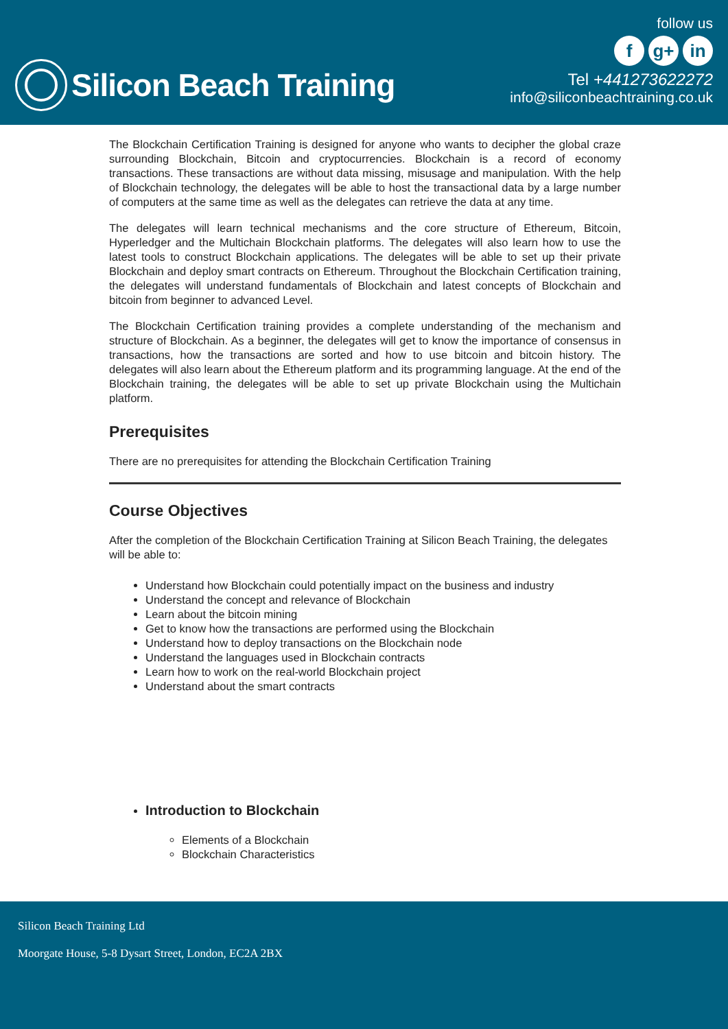Silicon Beach Training
follow us
fg+ in
Tel +441273622272
info@siliconbeachtraining.co.uk
The Blockchain Certification Training is designed for anyone who wants to decipher the global craze surrounding Blockchain, Bitcoin and cryptocurrencies. Blockchain is a record of economy transactions. These transactions are without data missing, misusage and manipulation. With the help of Blockchain technology, the delegates will be able to host the transactional data by a large number of computers at the same time as well as the delegates can retrieve the data at any time.
The delegates will learn technical mechanisms and the core structure of Ethereum, Bitcoin, Hyperledger and the Multichain Blockchain platforms. The delegates will also learn how to use the latest tools to construct Blockchain applications. The delegates will be able to set up their private Blockchain and deploy smart contracts on Ethereum. Throughout the Blockchain Certification training, the delegates will understand fundamentals of Blockchain and latest concepts of Blockchain and bitcoin from beginner to advanced Level.
The Blockchain Certification training provides a complete understanding of the mechanism and structure of Blockchain. As a beginner, the delegates will get to know the importance of consensus in transactions, how the transactions are sorted and how to use bitcoin and bitcoin history. The delegates will also learn about the Ethereum platform and its programming language. At the end of the Blockchain training, the delegates will be able to set up private Blockchain using the Multichain platform.
Prerequisites
There are no prerequisites for attending the Blockchain Certification Training
Course Objectives
After the completion of the Blockchain Certification Training at Silicon Beach Training, the delegates will be able to:
Understand how Blockchain could potentially impact on the business and industry
Understand the concept and relevance of Blockchain
Learn about the bitcoin mining
Get to know how the transactions are performed using the Blockchain
Understand how to deploy transactions on the Blockchain node
Understand the languages used in Blockchain contracts
Learn how to work on the real-world Blockchain project
Understand about the smart contracts
Introduction to Blockchain
Elements of a Blockchain
Blockchain Characteristics
Silicon Beach Training Ltd
Moorgate House, 5-8 Dysart Street, London, EC2A 2BX